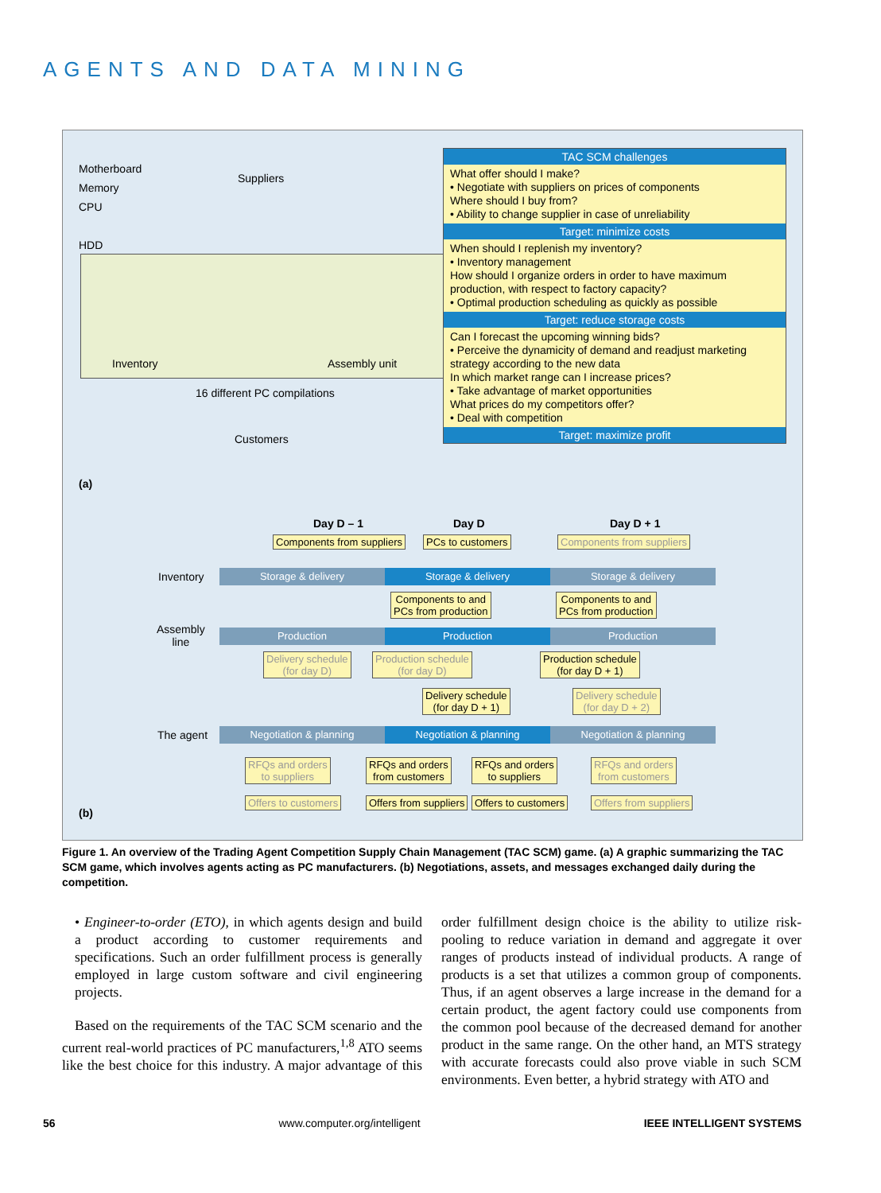AGENTS AND DATA MINING
Motherboard
Memory
CPU
HDD
Suppliers
Inventory Assembly unit
16 different PC compilations
Customers
(a)
TAC SCM challenges
What offer should I make?
• Negotiate with suppliers on prices of components
Where should I buy from?
• Ability to change supplier in case of unreliability
Target: minimize costs
When should I replenish my inventory?
• Inventory management
How should I organize orders in order to have maximum production, with respect to factory capacity?
• Optimal production scheduling as quickly as possible
Target: reduce storage costs
Can I forecast the upcoming winning bids?
• Perceive the dynamicity of demand and readjust marketing strategy according to the new data
In which market range can I increase prices?
• Take advantage of market opportunities
What prices do my competitors offer?
• Deal with competition
Target: maximize profit
Day D – 1 Day D Day D + 1
Components from suppliers PCs to customers Components from suppliers
Inventory Storage & delivery Storage & delivery Storage & delivery
Components to and
PCs from production
Components to and
PCs from production
Assembly
line
Production Production Production
Delivery schedule
(for day D)
Production schedule
(for day D)
Production schedule
(for day D + 1)
Delivery schedule
(for day D + 1)
Delivery schedule
(for day D + 2)
The agent Negotiation & planning Negotiation & planning Negotiation & planning
RFQs and orders
to suppliers
RFQs and orders
from customers
RFQs and orders
to suppliers
RFQs and orders
from customers
Offers to customers Offers from suppliers Offers to customers Offers from suppliers
(b)
Figure 1. An overview of the Trading Agent Competition Supply Chain Management (TAC SCM) game. (a) A graphic summarizing the TAC SCM game, which involves agents acting as PC manufacturers. (b) Negotiations, assets, and messages exchanged daily during the competition.
• Engineer-to-order (ETO), in which agents design and build a product according to customer requirements and specifications. Such an order fulfillment process is generally employed in large custom software and civil engineering projects.
Based on the requirements of the TAC SCM scenario and the current real-world practices of PC manufacturers,<sup>1,8</sup> ATO seems like the best choice for this industry. A major advantage of this order fulfillment design choice is the ability to utilize risk-pooling to reduce variation in demand and aggregate it over ranges of products instead of individual products. A range of products is a set that utilizes a common group of components. Thus, if an agent observes a large increase in the demand for a certain product, the agent factory could use components from the common pool because of the decreased demand for another product in the same range. On the other hand, an MTS strategy with accurate forecasts could also prove viable in such SCM environments. Even better, a hybrid strategy with ATO and
56 www.computer.org/intelligent IEEE INTELLIGENT SYSTEMS